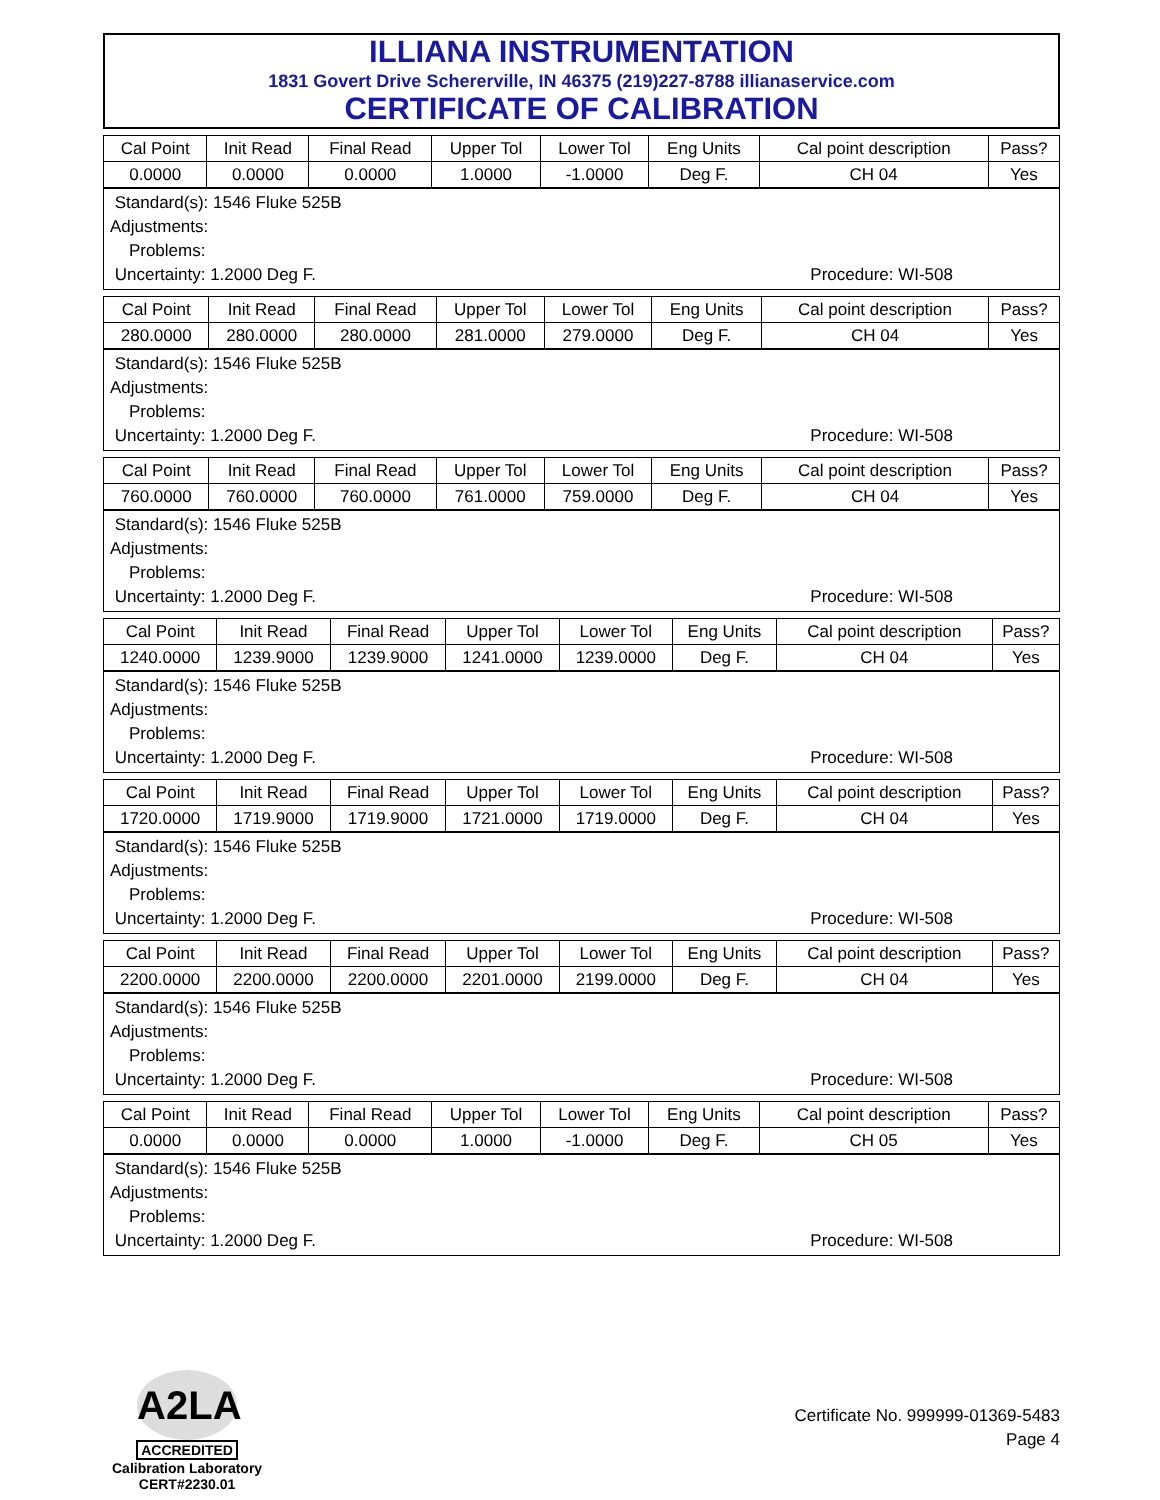ILLIANA INSTRUMENTATION
1831 Govert Drive Schererville, IN 46375 (219)227-8788 illianaservice.com
CERTIFICATE OF CALIBRATION
| Cal Point | Init Read | Final Read | Upper Tol | Lower Tol | Eng Units | Cal point description | Pass? |
| --- | --- | --- | --- | --- | --- | --- | --- |
| 0.0000 | 0.0000 | 0.0000 | 1.0000 | -1.0000 | Deg F. | CH 04 | Yes |
Standard(s): 1546 Fluke 525B
Adjustments:
Problems:
Uncertainty: 1.2000 Deg F. Procedure: WI-508
| Cal Point | Init Read | Final Read | Upper Tol | Lower Tol | Eng Units | Cal point description | Pass? |
| --- | --- | --- | --- | --- | --- | --- | --- |
| 280.0000 | 280.0000 | 280.0000 | 281.0000 | 279.0000 | Deg F. | CH 04 | Yes |
Standard(s): 1546 Fluke 525B
Adjustments:
Problems:
Uncertainty: 1.2000 Deg F. Procedure: WI-508
| Cal Point | Init Read | Final Read | Upper Tol | Lower Tol | Eng Units | Cal point description | Pass? |
| --- | --- | --- | --- | --- | --- | --- | --- |
| 760.0000 | 760.0000 | 760.0000 | 761.0000 | 759.0000 | Deg F. | CH 04 | Yes |
Standard(s): 1546 Fluke 525B
Adjustments:
Problems:
Uncertainty: 1.2000 Deg F. Procedure: WI-508
| Cal Point | Init Read | Final Read | Upper Tol | Lower Tol | Eng Units | Cal point description | Pass? |
| --- | --- | --- | --- | --- | --- | --- | --- |
| 1240.0000 | 1239.9000 | 1239.9000 | 1241.0000 | 1239.0000 | Deg F. | CH 04 | Yes |
Standard(s): 1546 Fluke 525B
Adjustments:
Problems:
Uncertainty: 1.2000 Deg F. Procedure: WI-508
| Cal Point | Init Read | Final Read | Upper Tol | Lower Tol | Eng Units | Cal point description | Pass? |
| --- | --- | --- | --- | --- | --- | --- | --- |
| 1720.0000 | 1719.9000 | 1719.9000 | 1721.0000 | 1719.0000 | Deg F. | CH 04 | Yes |
Standard(s): 1546 Fluke 525B
Adjustments:
Problems:
Uncertainty: 1.2000 Deg F. Procedure: WI-508
| Cal Point | Init Read | Final Read | Upper Tol | Lower Tol | Eng Units | Cal point description | Pass? |
| --- | --- | --- | --- | --- | --- | --- | --- |
| 2200.0000 | 2200.0000 | 2200.0000 | 2201.0000 | 2199.0000 | Deg F. | CH 04 | Yes |
Standard(s): 1546 Fluke 525B
Adjustments:
Problems:
Uncertainty: 1.2000 Deg F. Procedure: WI-508
| Cal Point | Init Read | Final Read | Upper Tol | Lower Tol | Eng Units | Cal point description | Pass? |
| --- | --- | --- | --- | --- | --- | --- | --- |
| 0.0000 | 0.0000 | 0.0000 | 1.0000 | -1.0000 | Deg F. | CH 05 | Yes |
Standard(s): 1546 Fluke 525B
Adjustments:
Problems:
Uncertainty: 1.2000 Deg F. Procedure: WI-508
A2LA
ACCREDITED
Calibration Laboratory
CERT#2230.01
Certificate No. 999999-01369-5483
Page 4